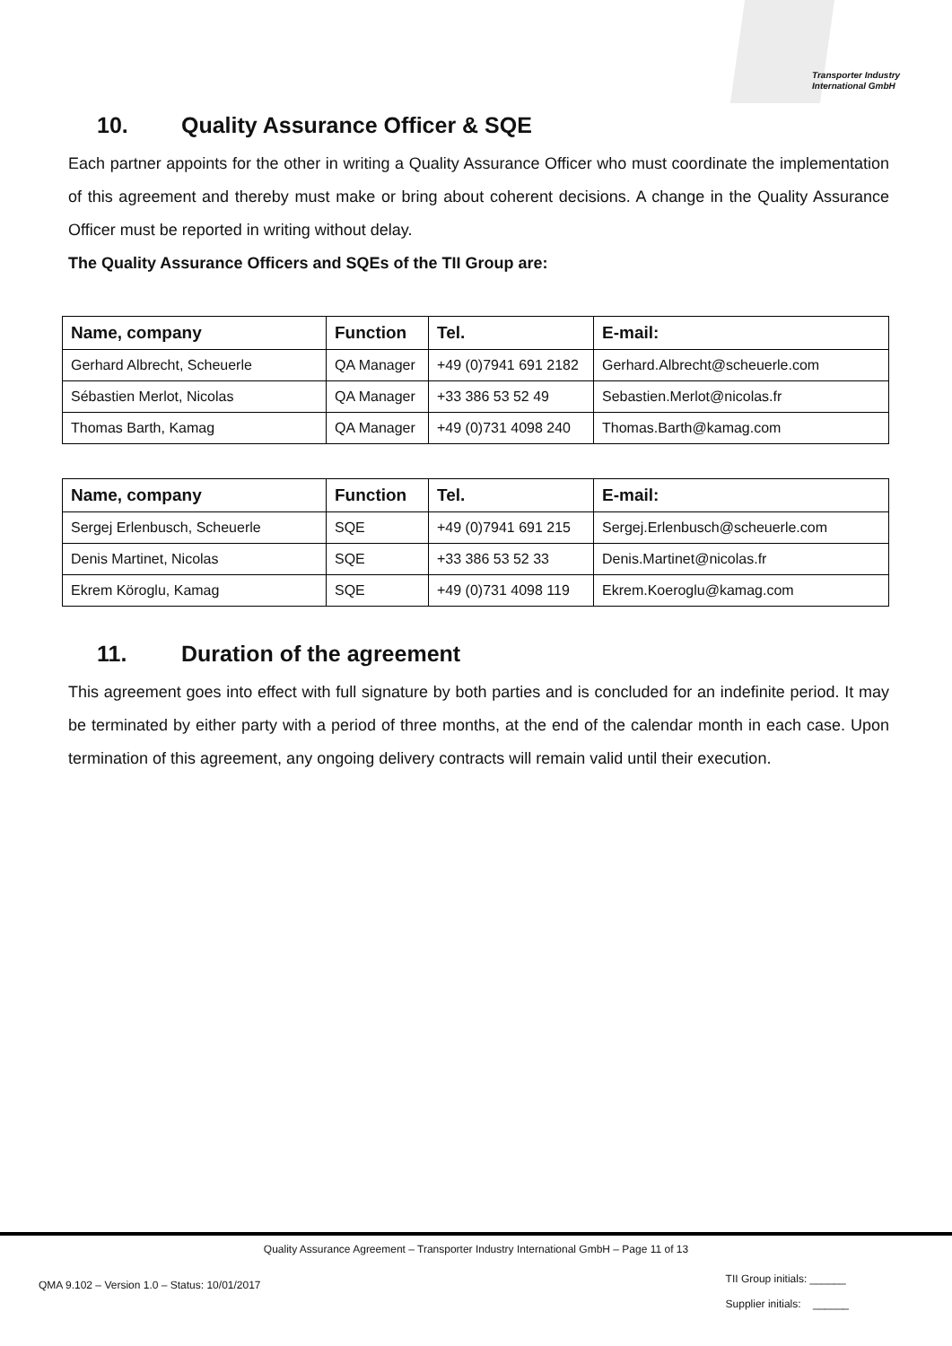Transporter Industry
International GmbH
10. Quality Assurance Officer & SQE
Each partner appoints for the other in writing a Quality Assurance Officer who must coordinate the implementation of this agreement and thereby must make or bring about coherent decisions. A change in the Quality Assurance Officer must be reported in writing without delay.
The Quality Assurance Officers and SQEs of the TII Group are:
| Name, company | Function | Tel. | E-mail: |
| --- | --- | --- | --- |
| Gerhard Albrecht, Scheuerle | QA Manager | +49 (0)7941 691 2182 | Gerhard.Albrecht@scheuerle.com |
| Sébastien Merlot, Nicolas | QA Manager | +33 386 53 52 49 | Sebastien.Merlot@nicolas.fr |
| Thomas Barth, Kamag | QA Manager | +49 (0)731 4098 240 | Thomas.Barth@kamag.com |
| Name, company | Function | Tel. | E-mail: |
| --- | --- | --- | --- |
| Sergej Erlenbusch, Scheuerle | SQE | +49 (0)7941 691 215 | Sergej.Erlenbusch@scheuerle.com |
| Denis Martinet, Nicolas | SQE | +33 386 53 52 33 | Denis.Martinet@nicolas.fr |
| Ekrem Köroglu, Kamag | SQE | +49 (0)731 4098 119 | Ekrem.Koeroglu@kamag.com |
11. Duration of the agreement
This agreement goes into effect with full signature by both parties and is concluded for an indefinite period. It may be terminated by either party with a period of three months, at the end of the calendar month in each case. Upon termination of this agreement, any ongoing delivery contracts will remain valid until their execution.
Quality Assurance Agreement – Transporter Industry International GmbH – Page 11 of 13
QMA 9.102 – Version 1.0 – Status: 10/01/2017
TII Group initials: ______
Supplier initials: ______